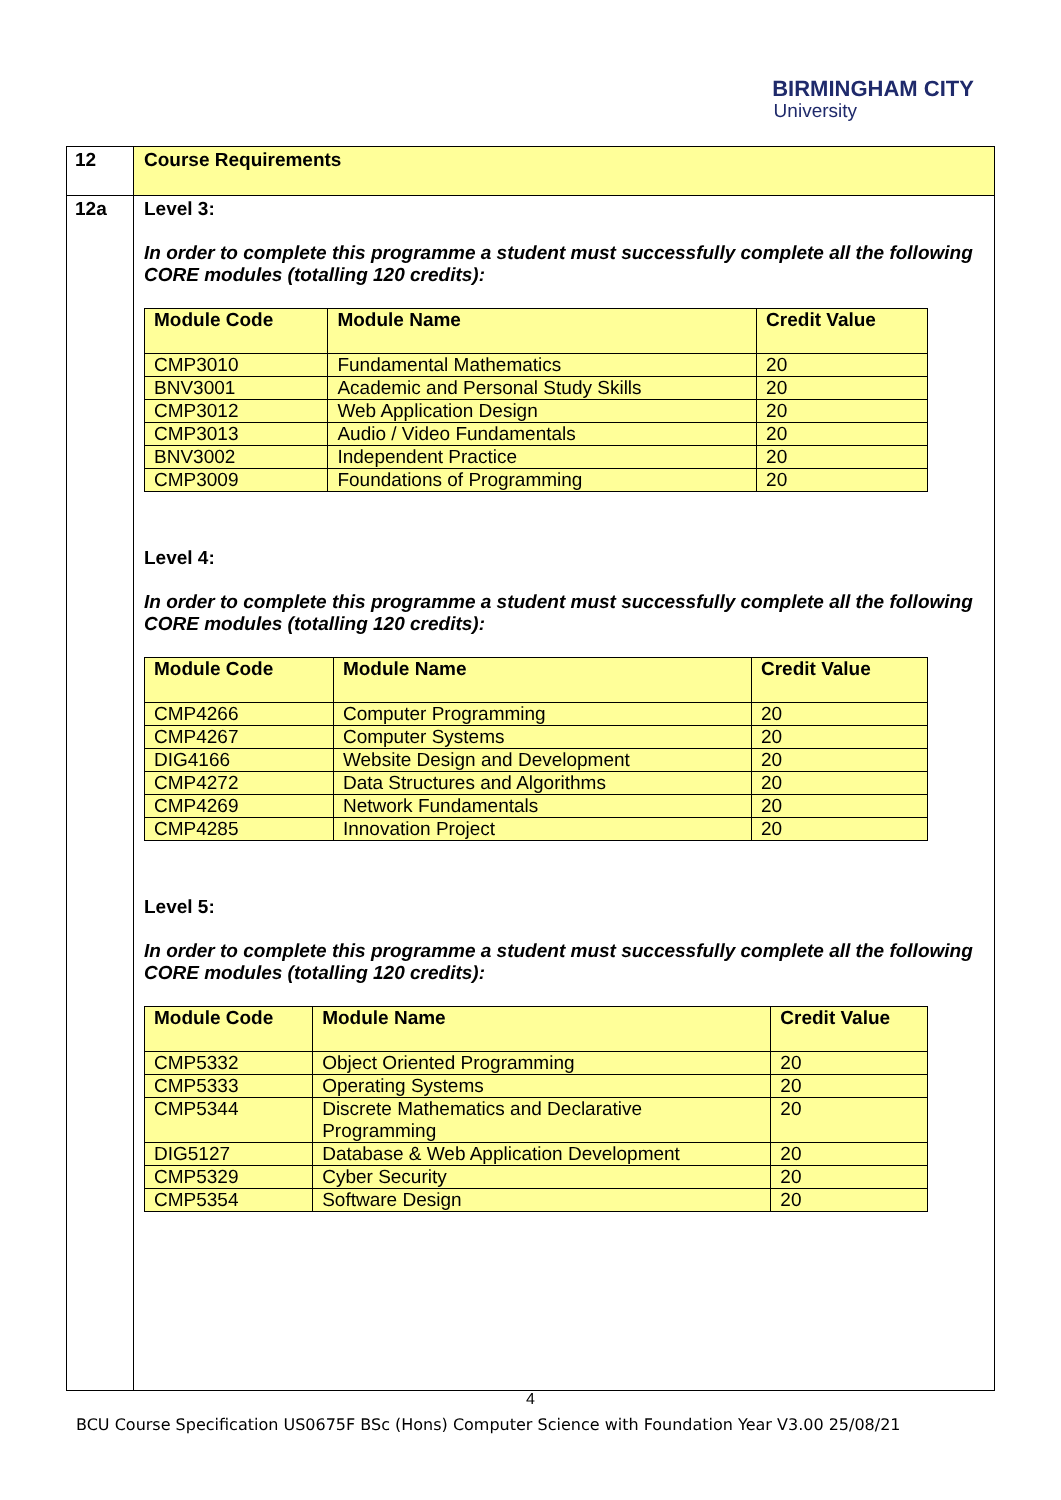BIRMINGHAM CITY
University
| 12 | Course Requirements |
| 12a | Level 3: In order to complete this programme a student must successfully complete all the following CORE modules (totalling 120 credits): / Module Code / Module Name / Credit Value / / --- / --- / --- / / CMP3010 / Fundamental Mathematics / 20 / / BNV3001 / Academic and Personal Study Skills / 20 / / CMP3012 / Web Application Design / 20 / / CMP3013 / Audio / Video Fundamentals / 20 / / BNV3002 / Independent Practice / 20 / / CMP3009 / Foundations of Programming / 20 / Level 4: In order to complete this programme a student must successfully complete all the following CORE modules (totalling 120 credits): / Module Code / Module Name / Credit Value / / --- / --- / --- / / CMP4266 / Computer Programming / 20 / / CMP4267 / Computer Systems / 20 / / DIG4166 / Website Design and Development / 20 / / CMP4272 / Data Structures and Algorithms / 20 / / CMP4269 / Network Fundamentals / 20 / / CMP4285 / Innovation Project / 20 / Level 5: In order to complete this programme a student must successfully complete all the following CORE modules (totalling 120 credits): / Module Code / Module Name / Credit Value / / --- / --- / --- / / CMP5332 / Object Oriented Programming / 20 / / CMP5333 / Operating Systems / 20 / / CMP5344 / Discrete Mathematics and Declarative Programming / 20 / / DIG5127 / Database & Web Application Development / 20 / / CMP5329 / Cyber Security / 20 / / CMP5354 / Software Design / 20 / |
4
BCU Course Specification US0675F BSc (Hons) Computer Science with Foundation Year V3.00 25/08/21